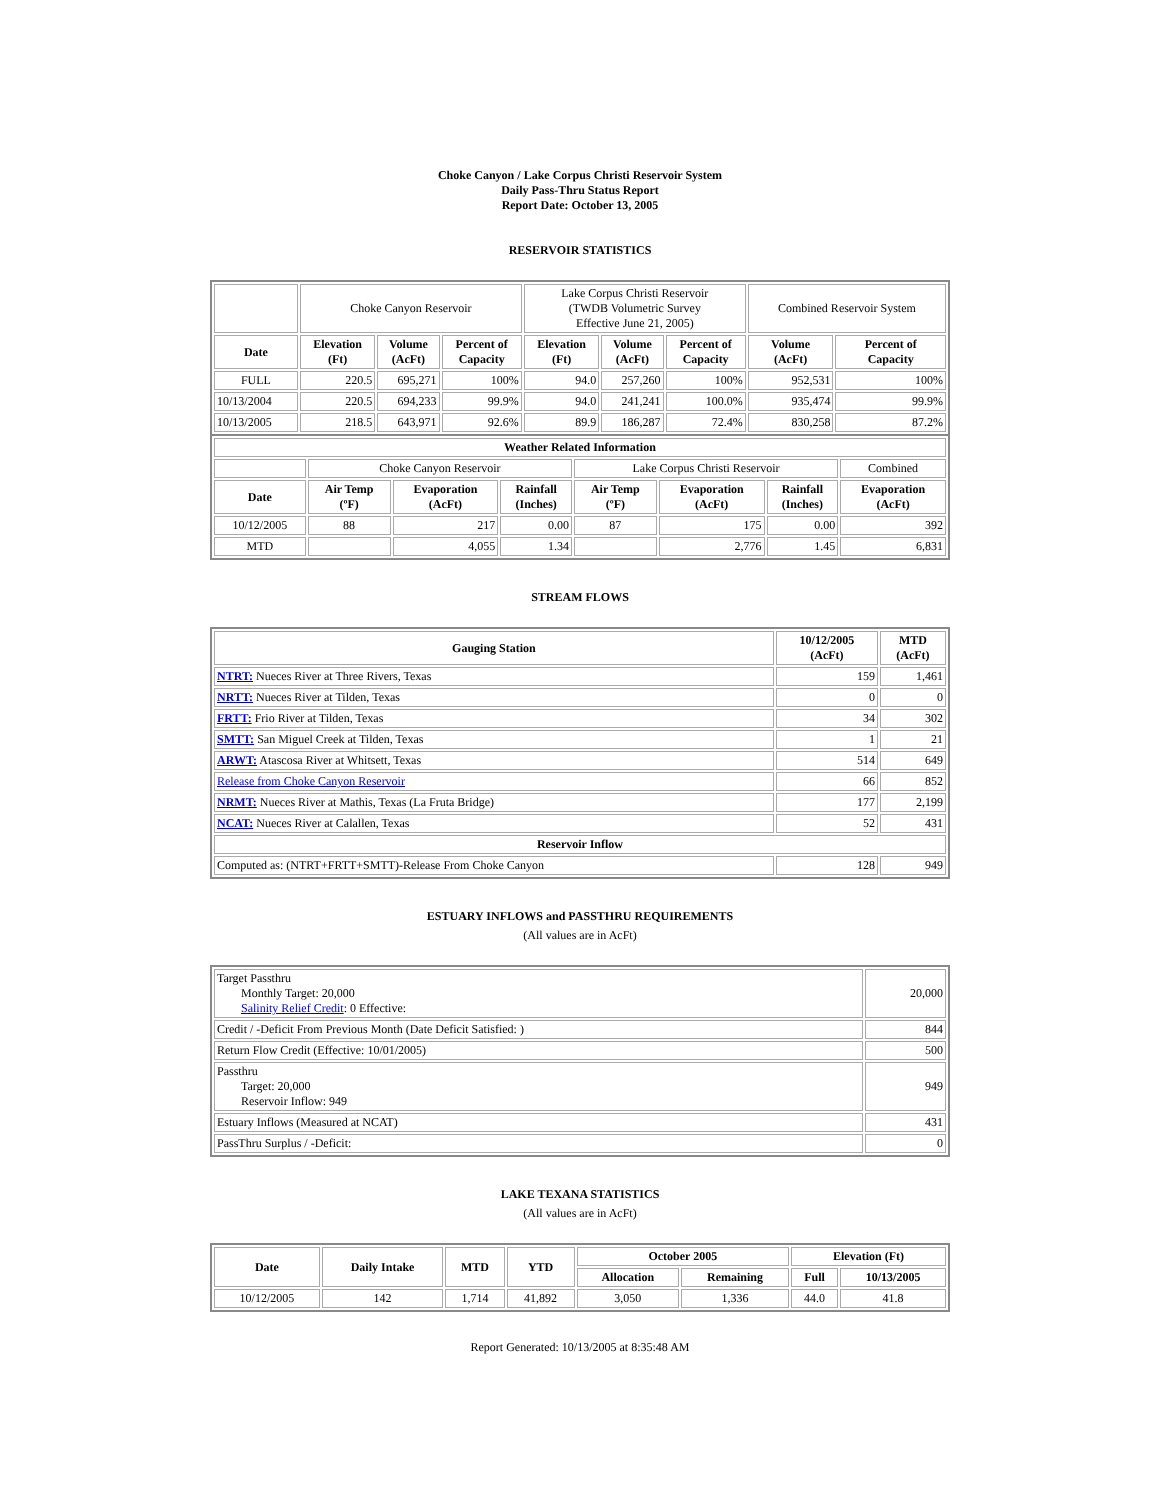Choke Canyon / Lake Corpus Christi Reservoir System
Daily Pass-Thru Status Report
Report Date: October 13, 2005
RESERVOIR STATISTICS
| | Choke Canyon Reservoir | | | Lake Corpus Christi Reservoir (TWDB Volumetric Survey Effective June 21, 2005) | | | Combined Reservoir System | |
| Date | Elevation (Ft) | Volume (AcFt) | Percent of Capacity | Elevation (Ft) | Volume (AcFt) | Percent of Capacity | Volume (AcFt) | Percent of Capacity |
| FULL | 220.5 | 695,271 | 100% | 94.0 | 257,260 | 100% | 952,531 | 100% |
| 10/13/2004 | 220.5 | 694,233 | 99.9% | 94.0 | 241,241 | 100.0% | 935,474 | 99.9% |
| 10/13/2005 | 218.5 | 643,971 | 92.6% | 89.9 | 186,287 | 72.4% | 830,258 | 87.2% |
| Weather Related Information | | | | | | | |
| --- | --- | --- | --- | --- | --- | --- | --- |
| | Choke Canyon Reservoir | | | Lake Corpus Christi Reservoir | | | Combined |
| Date | Air Temp (ºF) | Evaporation (AcFt) | Rainfall (Inches) | Air Temp (ºF) | Evaporation (AcFt) | Rainfall (Inches) | Evaporation (AcFt) |
| 10/12/2005 | 88 | 217 | 0.00 | 87 | 175 | 0.00 | 392 |
| MTD | | 4,055 | 1.34 | | 2,776 | 1.45 | 6,831 |
STREAM FLOWS
| Gauging Station | 10/12/2005 (AcFt) | MTD (AcFt) |
| --- | --- | --- |
| NTRT: Nueces River at Three Rivers, Texas | 159 | 1,461 |
| NRTT: Nueces River at Tilden, Texas | 0 | 0 |
| FRTT: Frio River at Tilden, Texas | 34 | 302 |
| SMTT: San Miguel Creek at Tilden, Texas | 1 | 21 |
| ARWT: Atascosa River at Whitsett, Texas | 514 | 649 |
| Release from Choke Canyon Reservoir | 66 | 852 |
| NRMT: Nueces River at Mathis, Texas (La Fruta Bridge) | 177 | 2,199 |
| NCAT: Nueces River at Calallen, Texas | 52 | 431 |
| Reservoir Inflow | | |
| Computed as: (NTRT+FRTT+SMTT)-Release From Choke Canyon | 128 | 949 |
ESTUARY INFLOWS and PASSTHRU REQUIREMENTS
(All values are in AcFt)
| Target Passthru Monthly Target: 20,000 Salinity Relief Credit : 0 Effective: | 20,000 |
| Credit / -Deficit From Previous Month (Date Deficit Satisfied: ) | 844 |
| Return Flow Credit (Effective: 10/01/2005) | 500 |
| Passthru Target: 20,000 Reservoir Inflow: 949 | 949 |
| Estuary Inflows (Measured at NCAT) | 431 |
| PassThru Surplus / -Deficit: | 0 |
LAKE TEXANA STATISTICS
(All values are in AcFt)
| Date | Daily Intake | MTD | YTD | October 2005 | | Elevation (Ft) | |
| --- | --- | --- | --- | --- | --- | --- | --- |
| | | | | Allocation | Remaining | Full | 10/13/2005 |
| 10/12/2005 | 142 | 1,714 | 41,892 | 3,050 | 1,336 | 44.0 | 41.8 |
Report Generated: 10/13/2005 at 8:35:48 AM